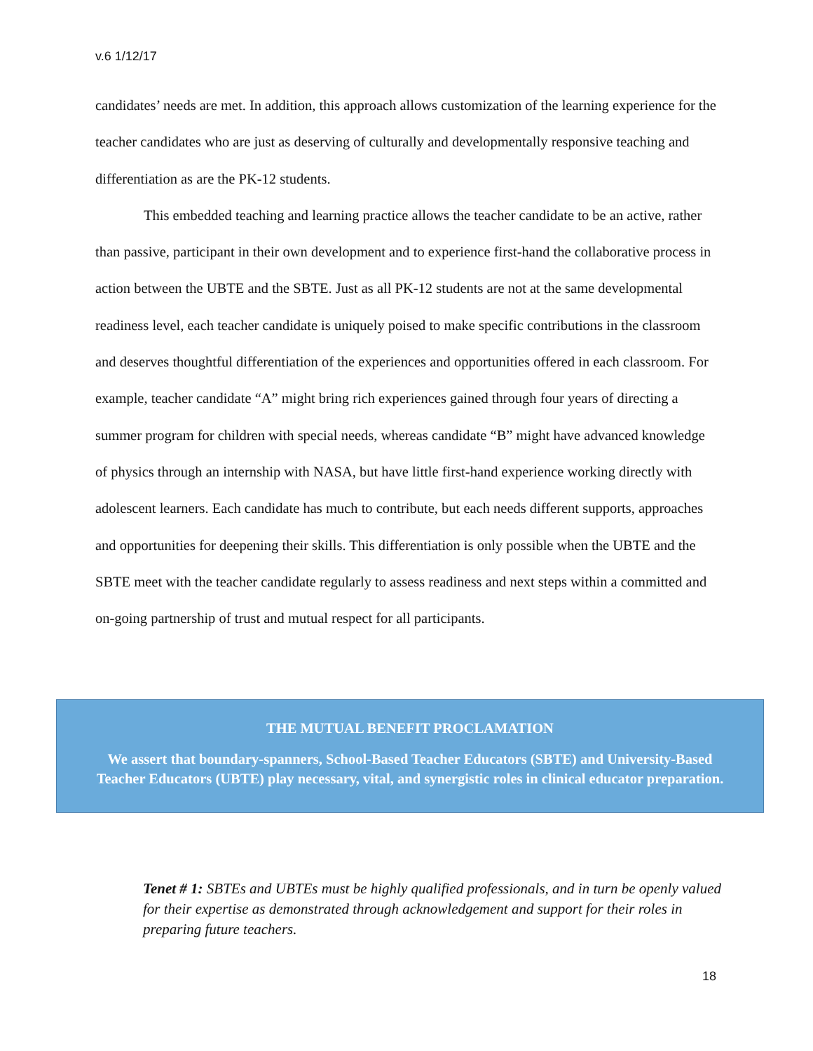v.6 1/12/17
candidates’ needs are met. In addition, this approach allows customization of the learning experience for the teacher candidates who are just as deserving of culturally and developmentally responsive teaching and differentiation as are the PK-12 students.
This embedded teaching and learning practice allows the teacher candidate to be an active, rather than passive, participant in their own development and to experience first-hand the collaborative process in action between the UBTE and the SBTE. Just as all PK-12 students are not at the same developmental readiness level, each teacher candidate is uniquely poised to make specific contributions in the classroom and deserves thoughtful differentiation of the experiences and opportunities offered in each classroom. For example, teacher candidate “A” might bring rich experiences gained through four years of directing a summer program for children with special needs, whereas candidate “B” might have advanced knowledge of physics through an internship with NASA, but have little first-hand experience working directly with adolescent learners. Each candidate has much to contribute, but each needs different supports, approaches and opportunities for deepening their skills. This differentiation is only possible when the UBTE and the SBTE meet with the teacher candidate regularly to assess readiness and next steps within a committed and on-going partnership of trust and mutual respect for all participants.
THE MUTUAL BENEFIT PROCLAMATION
We assert that boundary-spanners, School-Based Teacher Educators (SBTE) and University-Based Teacher Educators (UBTE) play necessary, vital, and synergistic roles in clinical educator preparation.
Tenet # 1: SBTEs and UBTEs must be highly qualified professionals, and in turn be openly valued for their expertise as demonstrated through acknowledgement and support for their roles in preparing future teachers.
18